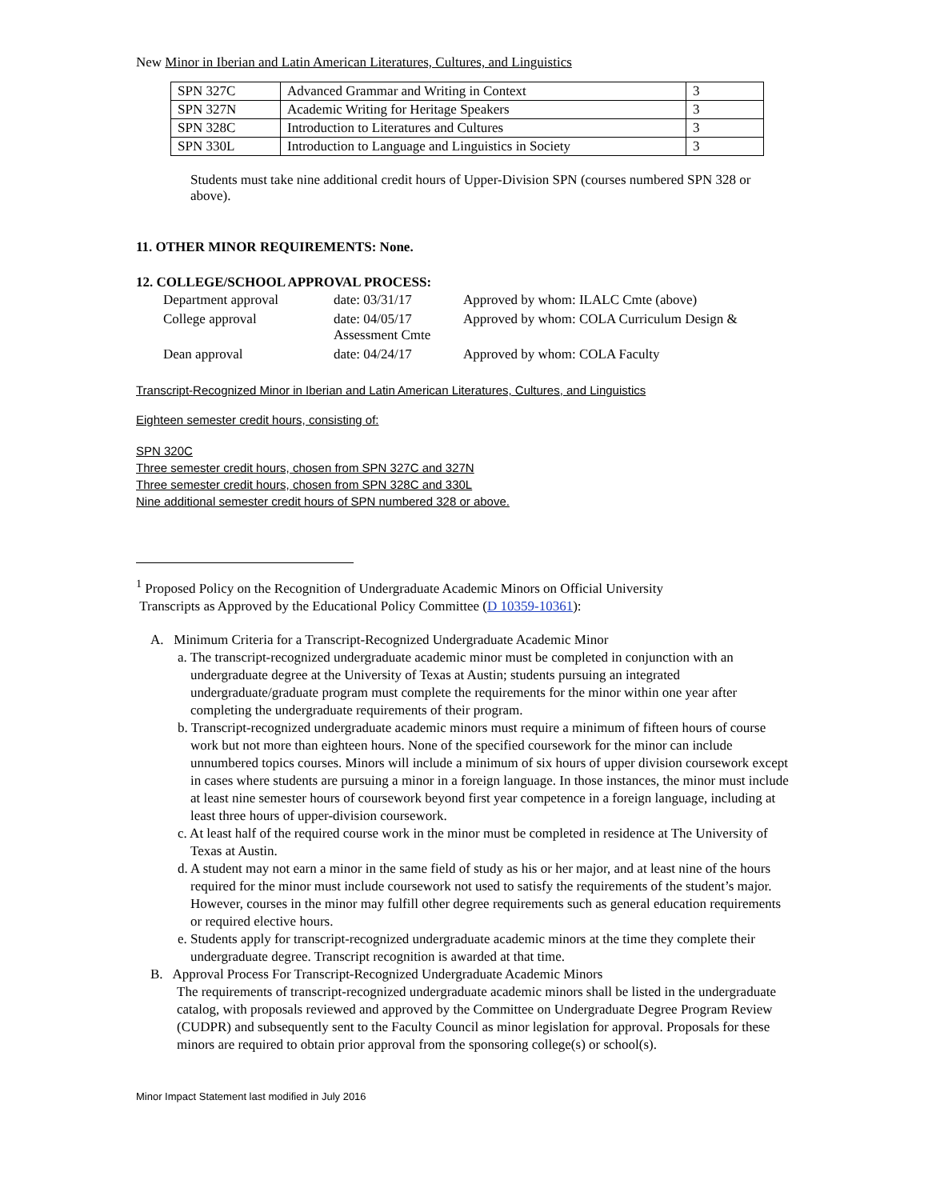New Minor in Iberian and Latin American Literatures, Cultures, and Linguistics
| SPN 327C | Advanced Grammar and Writing in Context | 3 |
| SPN 327N | Academic Writing for Heritage Speakers | 3 |
| SPN 328C | Introduction to Literatures and Cultures | 3 |
| SPN 330L | Introduction to Language and Linguistics in Society | 3 |
Students must take nine additional credit hours of Upper-Division SPN (courses numbered SPN 328 or above).
11. OTHER MINOR REQUIREMENTS: None.
12. COLLEGE/SCHOOL APPROVAL PROCESS:
| Department approval | date: 03/31/17 | Approved by whom: ILALC Cmte (above) |
| College approval | date: 04/05/17 Assessment Cmte | Approved by whom: COLA Curriculum Design & |
| Dean approval | date: 04/24/17 | Approved by whom: COLA Faculty |
Transcript-Recognized Minor in Iberian and Latin American Literatures, Cultures, and Linguistics
Eighteen semester credit hours, consisting of:
SPN 320C
Three semester credit hours, chosen from SPN 327C and 327N
Three semester credit hours, chosen from SPN 328C and 330L
Nine additional semester credit hours of SPN numbered 328 or above.
<sup>1</sup> Proposed Policy on the Recognition of Undergraduate Academic Minors on Official University
Transcripts as Approved by the Educational Policy Committee (D 10359-10361):
A. Minimum Criteria for a Transcript-Recognized Undergraduate Academic Minor
a. The transcript-recognized undergraduate academic minor must be completed in conjunction with an undergraduate degree at the University of Texas at Austin; students pursuing an integrated undergraduate/graduate program must complete the requirements for the minor within one year after completing the undergraduate requirements of their program.
b. Transcript-recognized undergraduate academic minors must require a minimum of fifteen hours of course work but not more than eighteen hours. None of the specified coursework for the minor can include unnumbered topics courses. Minors will include a minimum of six hours of upper division coursework except in cases where students are pursuing a minor in a foreign language. In those instances, the minor must include at least nine semester hours of coursework beyond first year competence in a foreign language, including at least three hours of upper-division coursework.
c. At least half of the required course work in the minor must be completed in residence at The University of Texas at Austin.
d. A student may not earn a minor in the same field of study as his or her major, and at least nine of the hours required for the minor must include coursework not used to satisfy the requirements of the student’s major. However, courses in the minor may fulfill other degree requirements such as general education requirements or required elective hours.
e. Students apply for transcript-recognized undergraduate academic minors at the time they complete their undergraduate degree. Transcript recognition is awarded at that time.
B. Approval Process For Transcript-Recognized Undergraduate Academic Minors
The requirements of transcript-recognized undergraduate academic minors shall be listed in the undergraduate catalog, with proposals reviewed and approved by the Committee on Undergraduate Degree Program Review (CUDPR) and subsequently sent to the Faculty Council as minor legislation for approval. Proposals for these minors are required to obtain prior approval from the sponsoring college(s) or school(s).
Minor Impact Statement last modified in July 2016